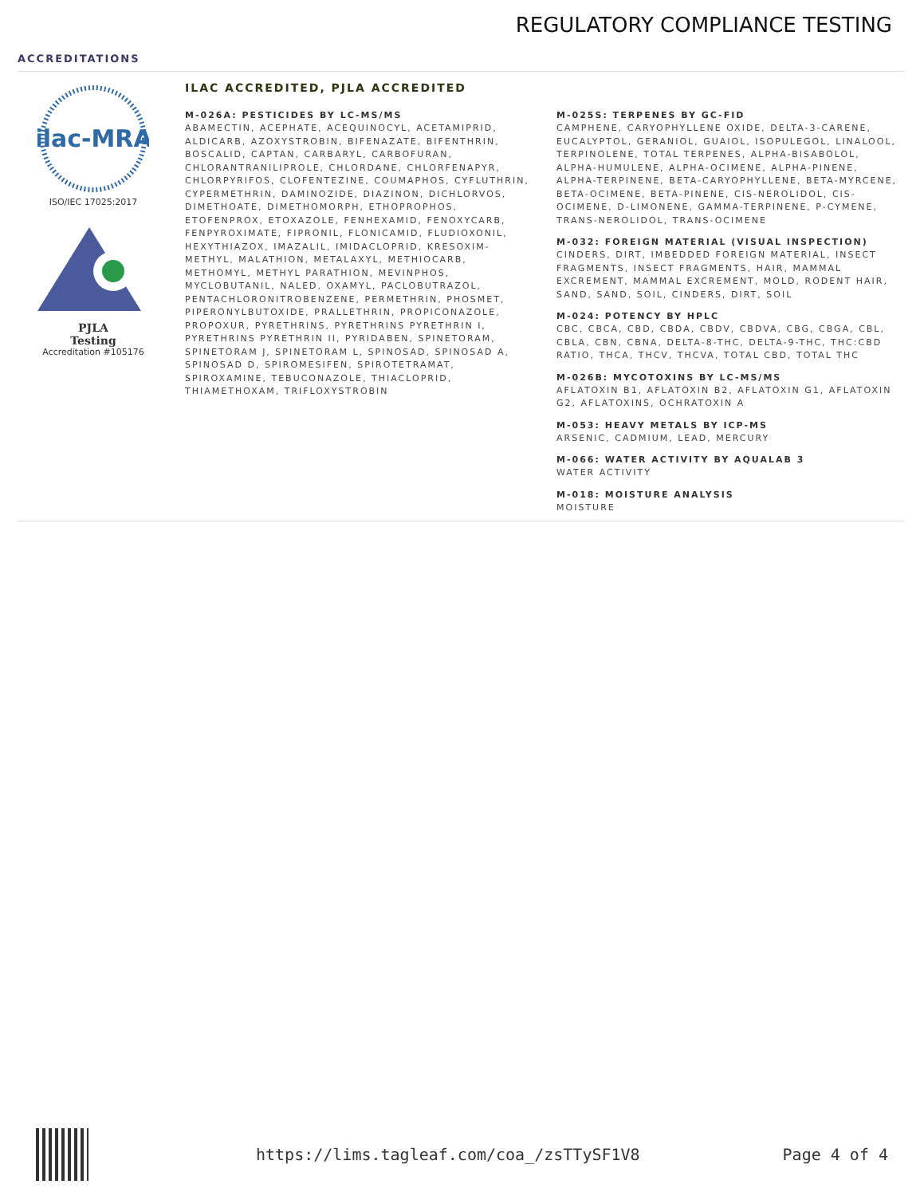REGULATORY COMPLIANCE TESTING
ACCREDITATIONS
ilac-MRA
ISO/IEC 17025:2017
PJLA
Testing
Accreditation #105176
ILAC ACCREDITED, PJLA ACCREDITED
M-026A: PESTICIDES BY LC-MS/MS
ABAMECTIN, ACEPHATE, ACEQUINOCYL, ACETAMIPRID, ALDICARB, AZOXYSTROBIN, BIFENAZATE, BIFENTHRIN, BOSCALID, CAPTAN, CARBARYL, CARBOFURAN, CHLORANTRANILIPROLE, CHLORDANE, CHLORFENAPYR, CHLORPYRIFOS, CLOFENTEZINE, COUMAPHOS, CYFLUTHRIN, CYPERMETHRIN, DAMINOZIDE, DIAZINON, DICHLORVOS, DIMETHOATE, DIMETHOMORPH, ETHOPROPHOS, ETOFENPROX, ETOXAZOLE, FENHEXAMID, FENOXYCARB, FENPYROXIMATE, FIPRONIL, FLONICAMID, FLUDIOXONIL, HEXYTHIAZOX, IMAZALIL, IMIDACLOPRID, KRESOXIM-METHYL, MALATHION, METALAXYL, METHIOCARB, METHOMYL, METHYL PARATHION, MEVINPHOS, MYCLOBUTANIL, NALED, OXAMYL, PACLOBUTRAZOL, PENTACHLORONITROBENZENE, PERMETHRIN, PHOSMET, PIPERONYLBUTOXIDE, PRALLETHRIN, PROPICONAZOLE, PROPOXUR, PYRETHRINS, PYRETHRINS PYRETHRIN I, PYRETHRINS PYRETHRIN II, PYRIDABEN, SPINETORAM, SPINETORAM J, SPINETORAM L, SPINOSAD, SPINOSAD A, SPINOSAD D, SPIROMESIFEN, SPIROTETRAMAT, SPIROXAMINE, TEBUCONAZOLE, THIACLOPRID, THIAMETHOXAM, TRIFLOXYSTROBIN
M-025S: TERPENES BY GC-FID
CAMPHENE, CARYOPHYLLENE OXIDE, DELTA-3-CARENE, EUCALYPTOL, GERANIOL, GUAIOL, ISOPULEGOL, LINALOOL, TERPINOLENE, TOTAL TERPENES, ALPHA-BISABOLOL, ALPHA-HUMULENE, ALPHA-OCIMENE, ALPHA-PINENE, ALPHA-TERPINENE, BETA-CARYOPHYLLENE, BETA-MYRCENE, BETA-OCIMENE, BETA-PINENE, CIS-NEROLIDOL, CIS-OCIMENE, D-LIMONENE, GAMMA-TERPINENE, P-CYMENE, TRANS-NEROLIDOL, TRANS-OCIMENE
M-032: FOREIGN MATERIAL (VISUAL INSPECTION)
CINDERS, DIRT, IMBEDDED FOREIGN MATERIAL, INSECT FRAGMENTS, INSECT FRAGMENTS, HAIR, MAMMAL EXCREMENT, MAMMAL EXCREMENT, MOLD, RODENT HAIR, SAND, SAND, SOIL, CINDERS, DIRT, SOIL
M-024: POTENCY BY HPLC
CBC, CBCA, CBD, CBDA, CBDV, CBDVA, CBG, CBGA, CBL, CBLA, CBN, CBNA, DELTA-8-THC, DELTA-9-THC, THC:CBD RATIO, THCA, THCV, THCVA, TOTAL CBD, TOTAL THC
M-026B: MYCOTOXINS BY LC-MS/MS
AFLATOXIN B1, AFLATOXIN B2, AFLATOXIN G1, AFLATOXIN G2, AFLATOXINS, OCHRATOXIN A
M-053: HEAVY METALS BY ICP-MS
ARSENIC, CADMIUM, LEAD, MERCURY
M-066: WATER ACTIVITY BY AQUALAB 3
WATER ACTIVITY
M-018: MOISTURE ANALYSIS
MOISTURE
https://lims.tagleaf.com/coa_/zsTTySF1V8
Page 4 of 4